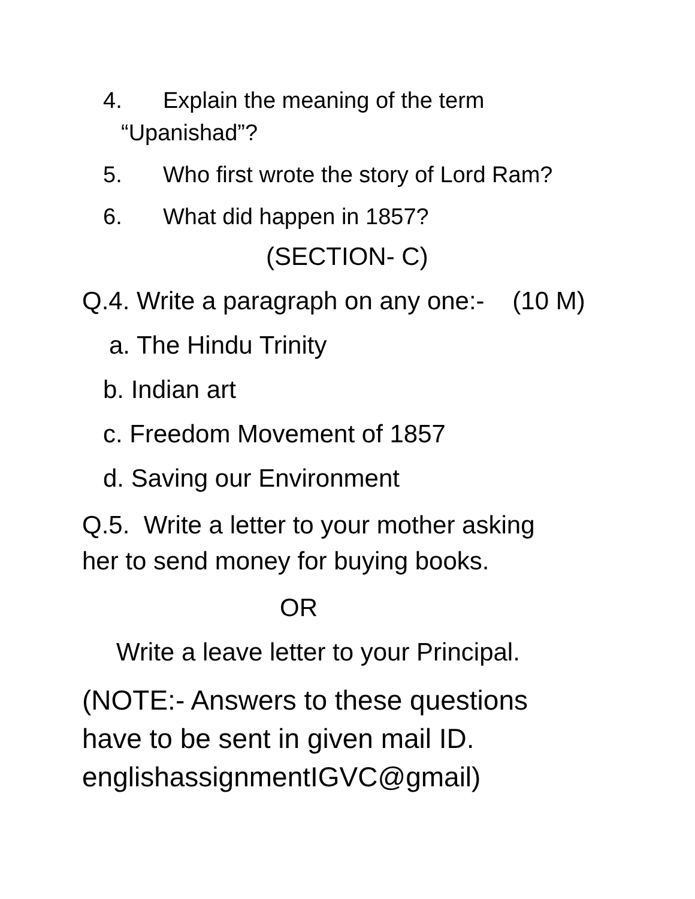4. Explain the meaning of the term
“Upanishad”?
5. Who first wrote the story of Lord Ram?
6. What did happen in 1857?
(SECTION- C)
Q.4. Write a paragraph on any one:- (10 M)
a. The Hindu Trinity
b. Indian art
c. Freedom Movement of 1857
d. Saving our Environment
Q.5. Write a letter to your mother asking
her to send money for buying books.
OR
Write a leave letter to your Principal.
(NOTE:- Answers to these questions
have to be sent in given mail ID.
englishassignmentIGVC@gmail)